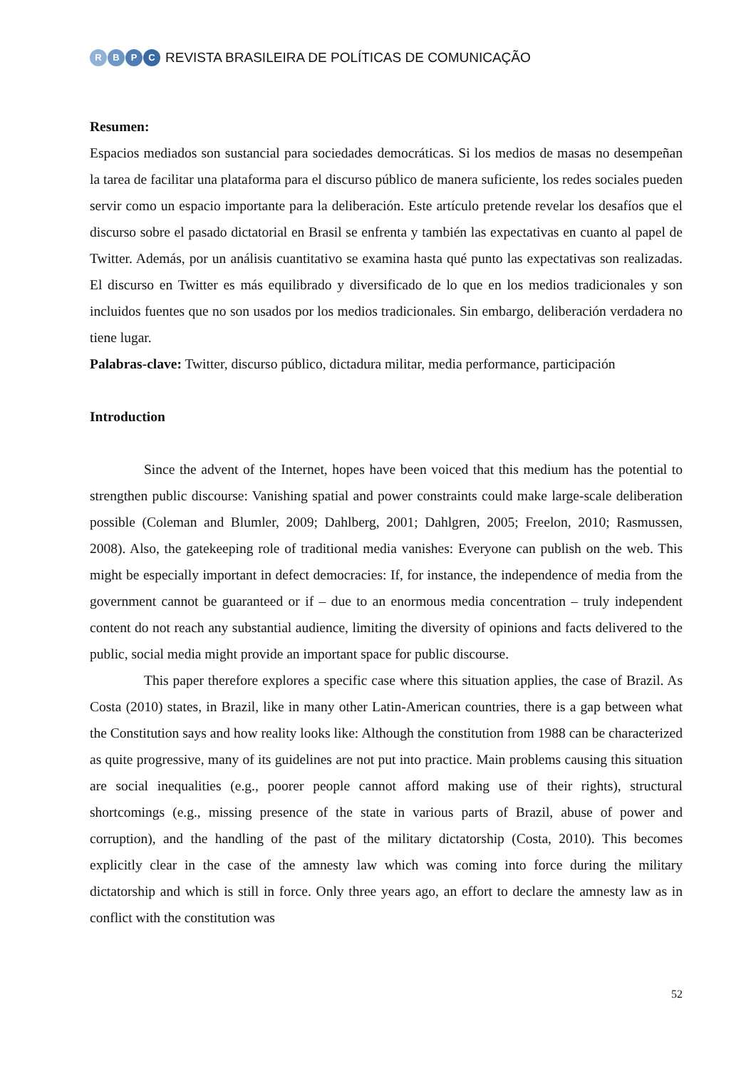RBPC
REVISTA BRASILEIRA DE POLÍTICAS DE COMUNICAÇÃO
Resumen:
Espacios mediados son sustancial para sociedades democráticas. Si los medios de masas no desempeñan la tarea de facilitar una plataforma para el discurso público de manera suficiente, los redes sociales pueden servir como un espacio importante para la deliberación. Este artículo pretende revelar los desafíos que el discurso sobre el pasado dictatorial en Brasil se enfrenta y también las expectativas en cuanto al papel de Twitter. Además, por un análisis cuantitativo se examina hasta qué punto las expectativas son realizadas. El discurso en Twitter es más equilibrado y diversificado de lo que en los medios tradicionales y son incluidos fuentes que no son usados por los medios tradicionales. Sin embargo, deliberación verdadera no tiene lugar.
Palabras-clave: Twitter, discurso público, dictadura militar, media performance, participación
Introduction
Since the advent of the Internet, hopes have been voiced that this medium has the potential to strengthen public discourse: Vanishing spatial and power constraints could make large-scale deliberation possible (Coleman and Blumler, 2009; Dahlberg, 2001; Dahlgren, 2005; Freelon, 2010; Rasmussen, 2008). Also, the gatekeeping role of traditional media vanishes: Everyone can publish on the web. This might be especially important in defect democracies: If, for instance, the independence of media from the government cannot be guaranteed or if – due to an enormous media concentration – truly independent content do not reach any substantial audience, limiting the diversity of opinions and facts delivered to the public, social media might provide an important space for public discourse.
This paper therefore explores a specific case where this situation applies, the case of Brazil. As Costa (2010) states, in Brazil, like in many other Latin-American countries, there is a gap between what the Constitution says and how reality looks like: Although the constitution from 1988 can be characterized as quite progressive, many of its guidelines are not put into practice. Main problems causing this situation are social inequalities (e.g., poorer people cannot afford making use of their rights), structural shortcomings (e.g., missing presence of the state in various parts of Brazil, abuse of power and corruption), and the handling of the past of the military dictatorship (Costa, 2010). This becomes explicitly clear in the case of the amnesty law which was coming into force during the military dictatorship and which is still in force. Only three years ago, an effort to declare the amnesty law as in conflict with the constitution was
52